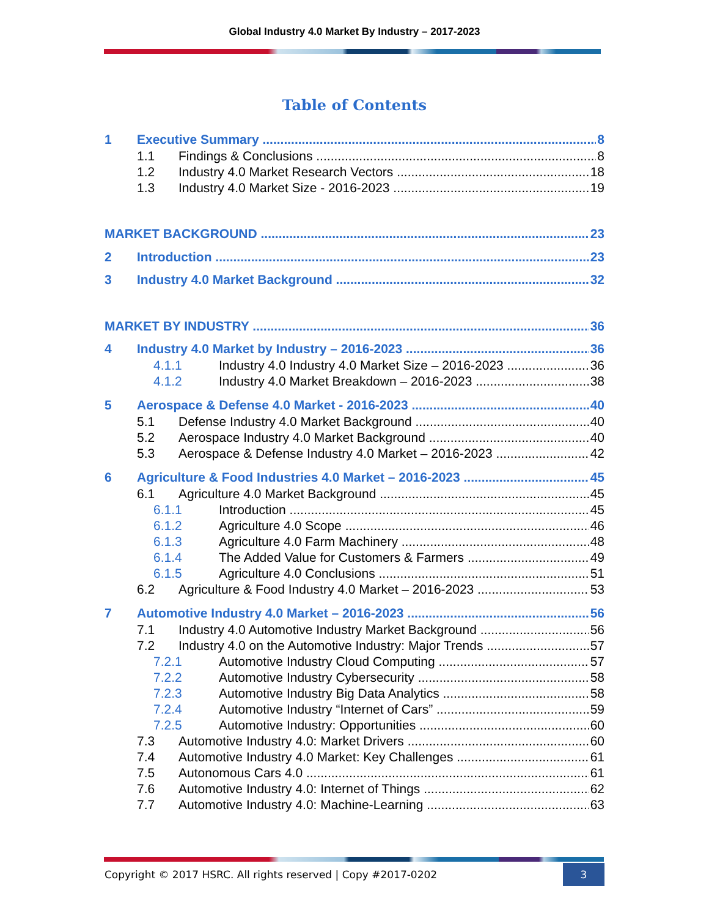Global Industry 4.0 Market By Industry – 2017-2023
Table of Contents
1 Executive Summary 8
1.1 Findings & Conclusions 8
1.2 Industry 4.0 Market Research Vectors 18
1.3 Industry 4.0 Market Size - 2016-2023 19
MARKET BACKGROUND 23
2 Introduction 23
3 Industry 4.0 Market Background 32
MARKET BY INDUSTRY 36
4 Industry 4.0 Market by Industry – 2016-2023 36
4.1.1 Industry 4.0 Industry 4.0 Market Size – 2016-2023 36
4.1.2 Industry 4.0 Market Breakdown – 2016-2023 38
5 Aerospace & Defense 4.0 Market - 2016-2023 40
5.1 Defense Industry 4.0 Market Background 40
5.2 Aerospace Industry 4.0 Market Background 40
5.3 Aerospace & Defense Industry 4.0 Market – 2016-2023 42
6 Agriculture & Food Industries 4.0 Market – 2016-2023 45
6.1 Agriculture 4.0 Market Background 45
6.1.1 Introduction 45
6.1.2 Agriculture 4.0 Scope 46
6.1.3 Agriculture 4.0 Farm Machinery 48
6.1.4 The Added Value for Customers & Farmers 49
6.1.5 Agriculture 4.0 Conclusions 51
6.2 Agriculture & Food Industry 4.0 Market – 2016-2023 53
7 Automotive Industry 4.0 Market – 2016-2023 56
7.1 Industry 4.0 Automotive Industry Market Background 56
7.2 Industry 4.0 on the Automotive Industry: Major Trends 57
7.2.1 Automotive Industry Cloud Computing 57
7.2.2 Automotive Industry Cybersecurity 58
7.2.3 Automotive Industry Big Data Analytics 58
7.2.4 Automotive Industry “Internet of Cars” 59
7.2.5 Automotive Industry: Opportunities 60
7.3 Automotive Industry 4.0: Market Drivers 60
7.4 Automotive Industry 4.0 Market: Key Challenges 61
7.5 Autonomous Cars 4.0 61
7.6 Automotive Industry 4.0: Internet of Things 62
7.7 Automotive Industry 4.0: Machine-Learning 63
Copyright © 2017 HSRC. All rights reserved | Copy #2017-0202 3